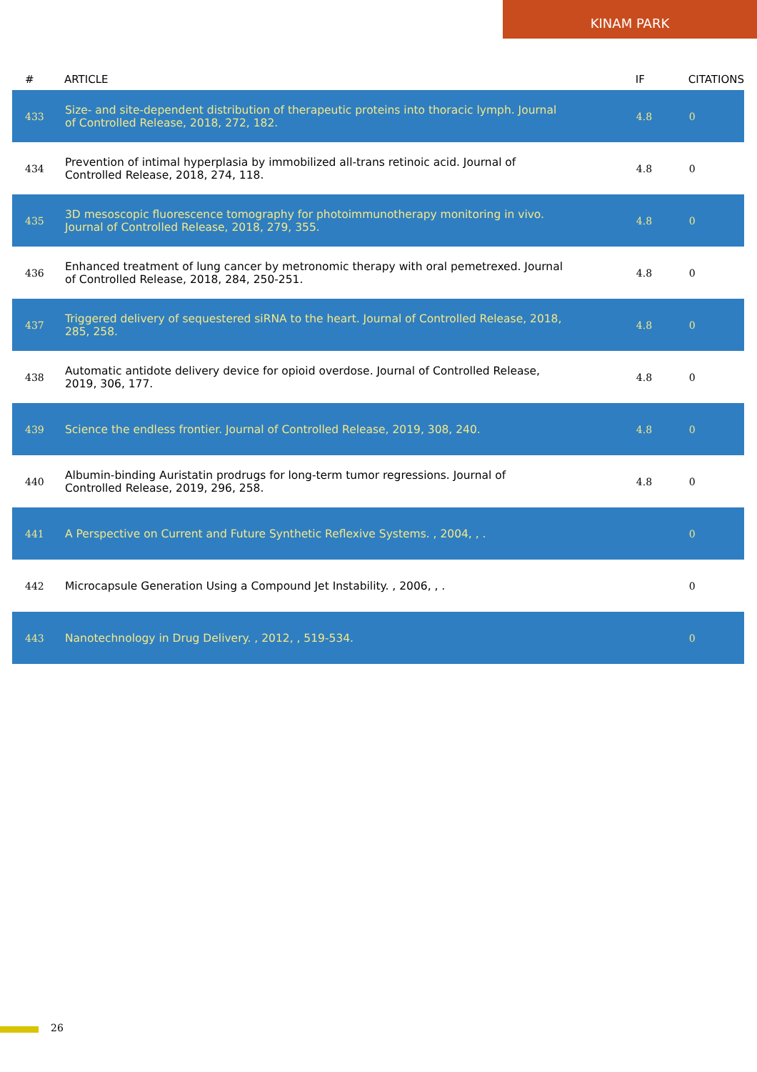KINAM PARK
| # | ARTICLE | IF | CITATIONS |
| --- | --- | --- | --- |
| 433 | Size- and site-dependent distribution of therapeutic proteins into thoracic lymph. Journal of Controlled Release, 2018, 272, 182. | 4.8 | 0 |
| 434 | Prevention of intimal hyperplasia by immobilized all-trans retinoic acid. Journal of Controlled Release, 2018, 274, 118. | 4.8 | 0 |
| 435 | 3D mesoscopic fluorescence tomography for photoimmunotherapy monitoring in vivo. Journal of Controlled Release, 2018, 279, 355. | 4.8 | 0 |
| 436 | Enhanced treatment of lung cancer by metronomic therapy with oral pemetrexed. Journal of Controlled Release, 2018, 284, 250-251. | 4.8 | 0 |
| 437 | Triggered delivery of sequestered siRNA to the heart. Journal of Controlled Release, 2018, 285, 258. | 4.8 | 0 |
| 438 | Automatic antidote delivery device for opioid overdose. Journal of Controlled Release, 2019, 306, 177. | 4.8 | 0 |
| 439 | Science the endless frontier. Journal of Controlled Release, 2019, 308, 240. | 4.8 | 0 |
| 440 | Albumin-binding Auristatin prodrugs for long-term tumor regressions. Journal of Controlled Release, 2019, 296, 258. | 4.8 | 0 |
| 441 | A Perspective on Current and Future Synthetic Reflexive Systems. , 2004, , . | | 0 |
| 442 | Microcapsule Generation Using a Compound Jet Instability. , 2006, , . | | 0 |
| 443 | Nanotechnology in Drug Delivery. , 2012, , 519-534. | | 0 |
26